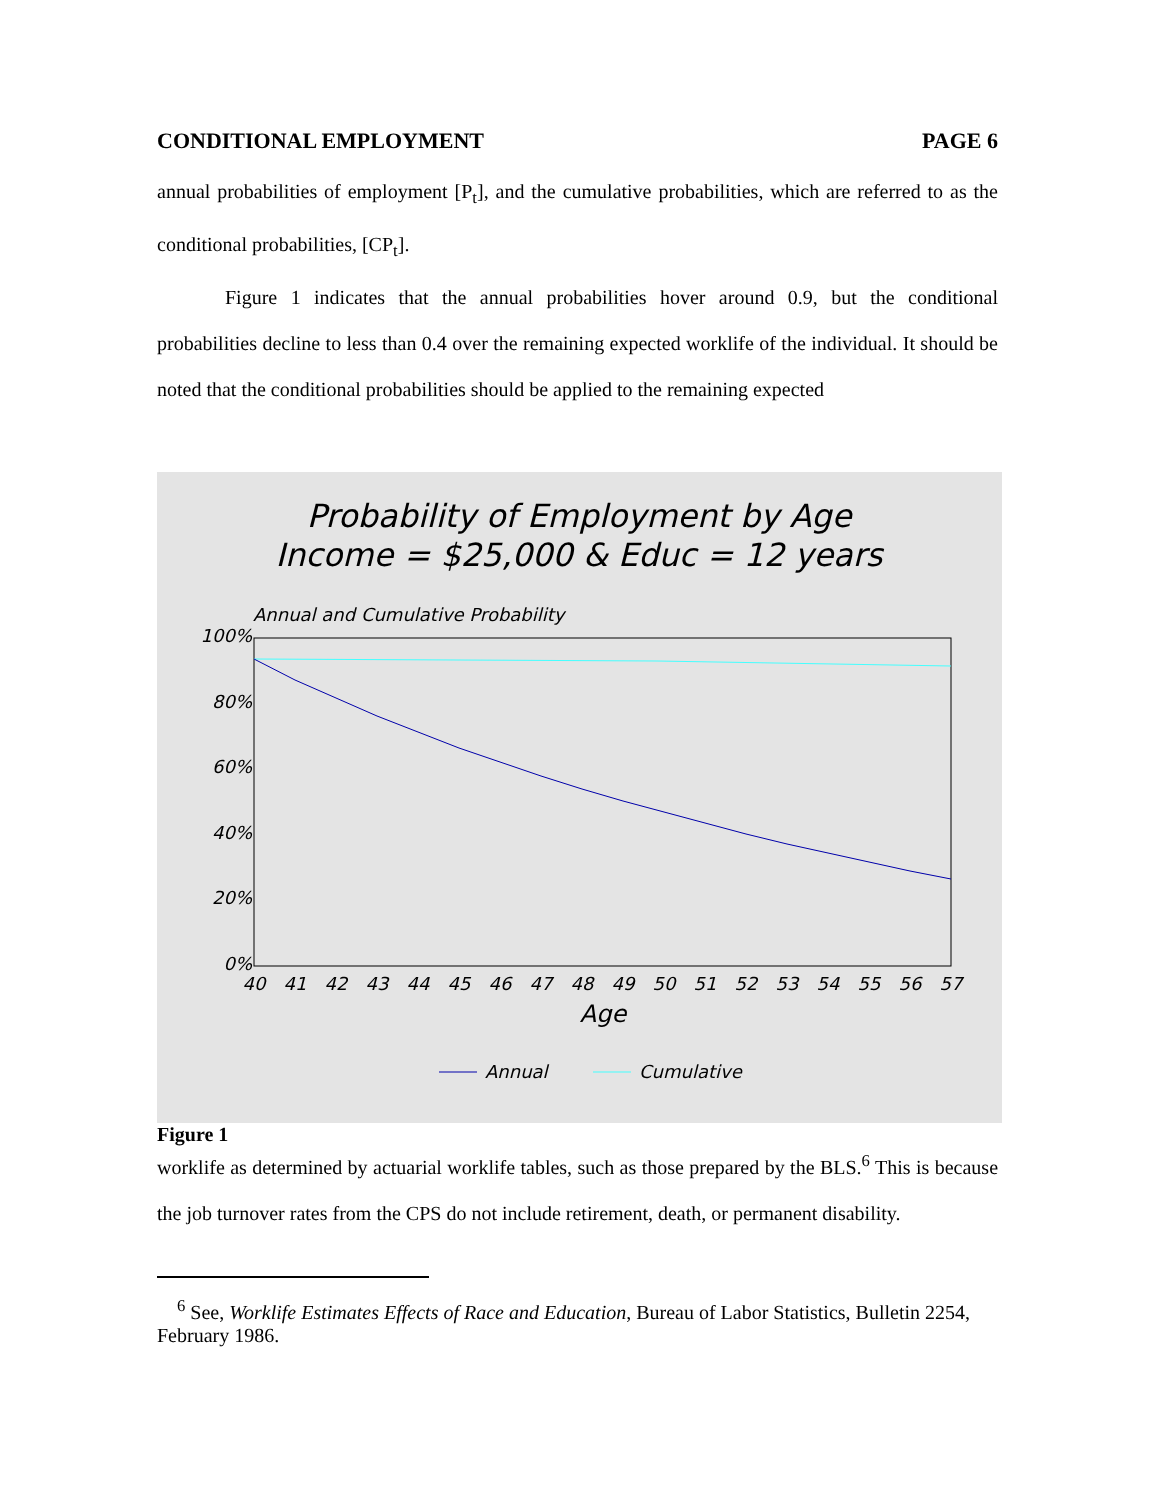CONDITIONAL EMPLOYMENT PAGE 6
annual probabilities of employment [P<sub>t</sub>], and the cumulative probabilities, which are referred to as the conditional probabilities, [CP<sub>t</sub>].
Figure 1 indicates that the annual probabilities hover around 0.9, but the conditional probabilities decline to less than 0.4 over the remaining expected worklife of the individual. It should be noted that the conditional probabilities should be applied to the remaining expected
Probability of Employment by Age
Income = $25,000 & Educ = 12 years
Annual and Cumulative Probability
100%
80%
60%
40%
20%
0%
40
41
42
43
44
45
46
47
48
49
50
51
52
53
54
55
56
57
Age
Annual
Cumulative
Figure 1
worklife as determined by actuarial worklife tables, such as those prepared by the BLS.<sup>6</sup> This is because the job turnover rates from the CPS do not include retirement, death, or permanent disability.
<sup>6</sup> See, Worklife Estimates Effects of Race and Education, Bureau of Labor Statistics, Bulletin 2254, February 1986.